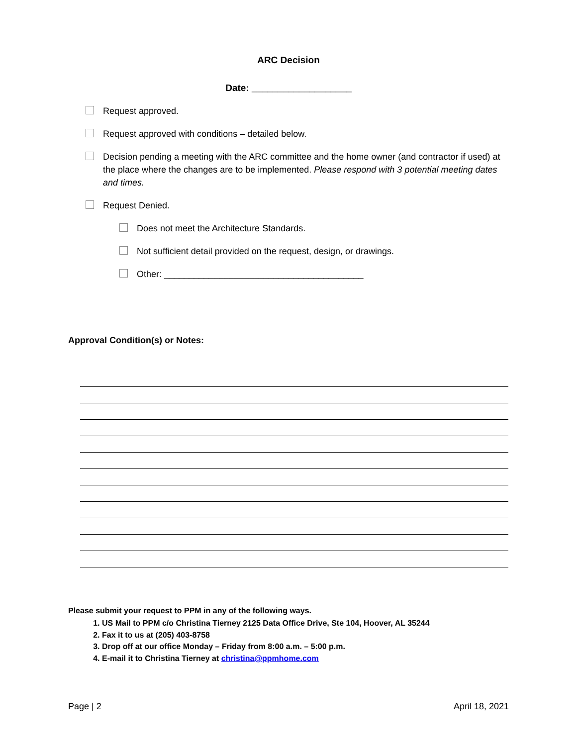ARC Decision
Date: ___________________
Request approved.
Request approved with conditions – detailed below.
Decision pending a meeting with the ARC committee and the home owner (and contractor if used) at the place where the changes are to be implemented. Please respond with 3 potential meeting dates and times.
Request Denied.
Does not meet the Architecture Standards.
Not sufficient detail provided on the request, design, or drawings.
Other: ________________________________________
Approval Condition(s) or Notes:
Please submit your request to PPM in any of the following ways.
1. US Mail to PPM c/o Christina Tierney 2125 Data Office Drive, Ste 104, Hoover, AL 35244
2. Fax it to us at (205) 403-8758
3. Drop off at our office Monday – Friday from 8:00 a.m. – 5:00 p.m.
4. E-mail it to Christina Tierney at christina@ppmhome.com
Page | 2 April 18, 2021